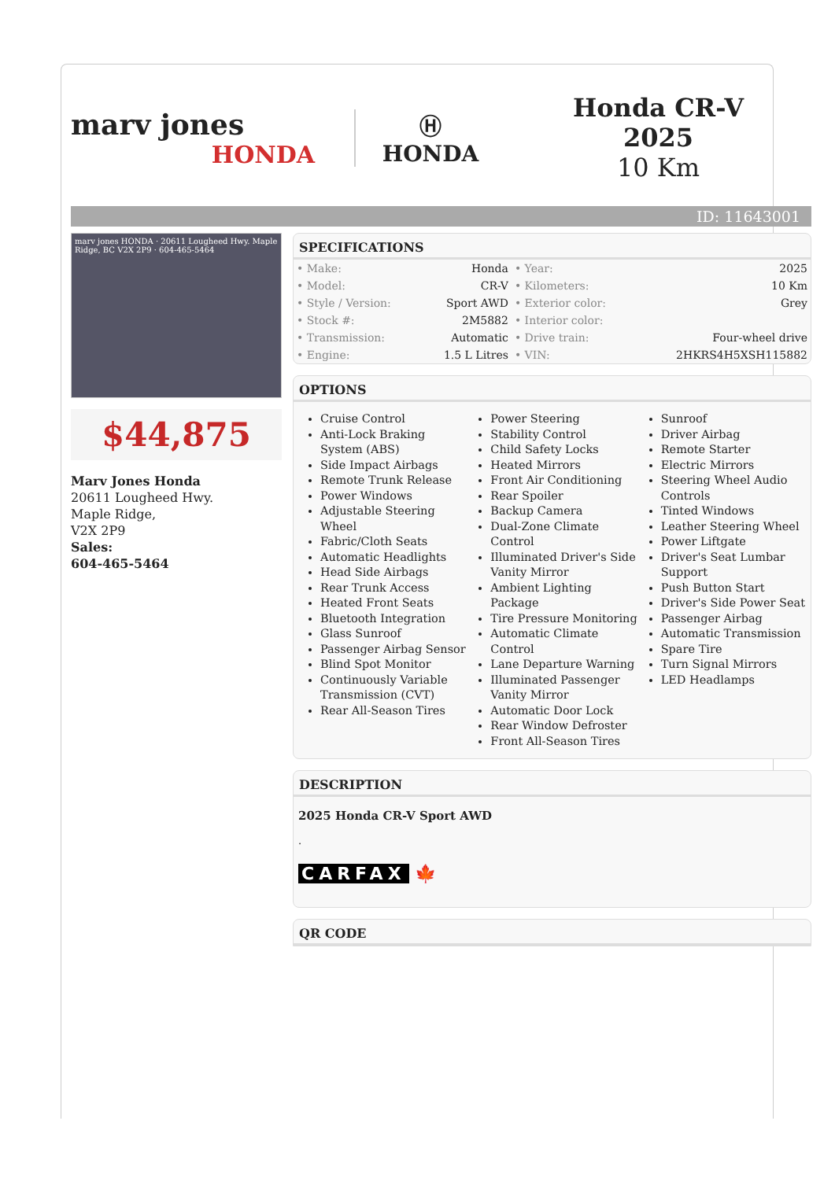marv jones
HONDA
Ⓗ
HONDA
Honda CR-V
2025
10 Km
ID: 11643001
marv jones HONDA · 20611 Lougheed Hwy. Maple Ridge, BC V2X 2P9 · 604-465-5464
$44,875
Marv Jones Honda
20611 Lougheed Hwy.
Maple Ridge,
V2X 2P9
Sales:
604-465-5464
SPECIFICATIONS
| • Make: | Honda | • Year: | 2025 |
| • Model: | CR-V | • Kilometers: | 10 Km |
| • Style / Version: | Sport AWD | • Exterior color: | Grey |
| • Stock #: | 2M5882 | • Interior color: | |
| • Transmission: | Automatic | • Drive train: | Four-wheel drive |
| • Engine: | 1.5 L Litres | • VIN: | 2HKRS4H5XSH115882 |
OPTIONS
Cruise Control
Anti-Lock Braking System (ABS)
Side Impact Airbags
Remote Trunk Release
Power Windows
Adjustable Steering Wheel
Fabric/Cloth Seats
Automatic Headlights
Head Side Airbags
Rear Trunk Access
Heated Front Seats
Bluetooth Integration
Glass Sunroof
Passenger Airbag Sensor
Blind Spot Monitor
Continuously Variable Transmission (CVT)
Rear All-Season Tires
Power Steering
Stability Control
Child Safety Locks
Heated Mirrors
Front Air Conditioning
Rear Spoiler
Backup Camera
Dual-Zone Climate Control
Illuminated Driver's Side Vanity Mirror
Ambient Lighting Package
Tire Pressure Monitoring
Automatic Climate Control
Lane Departure Warning
Illuminated Passenger Vanity Mirror
Automatic Door Lock
Rear Window Defroster
Front All-Season Tires
Sunroof
Driver Airbag
Remote Starter
Electric Mirrors
Steering Wheel Audio Controls
Tinted Windows
Leather Steering Wheel
Power Liftgate
Driver's Seat Lumbar Support
Push Button Start
Driver's Side Power Seat
Passenger Airbag
Automatic Transmission
Spare Tire
Turn Signal Mirrors
LED Headlamps
DESCRIPTION
2025 Honda CR-V Sport AWD
.
CARFAX 🍁
QR CODE